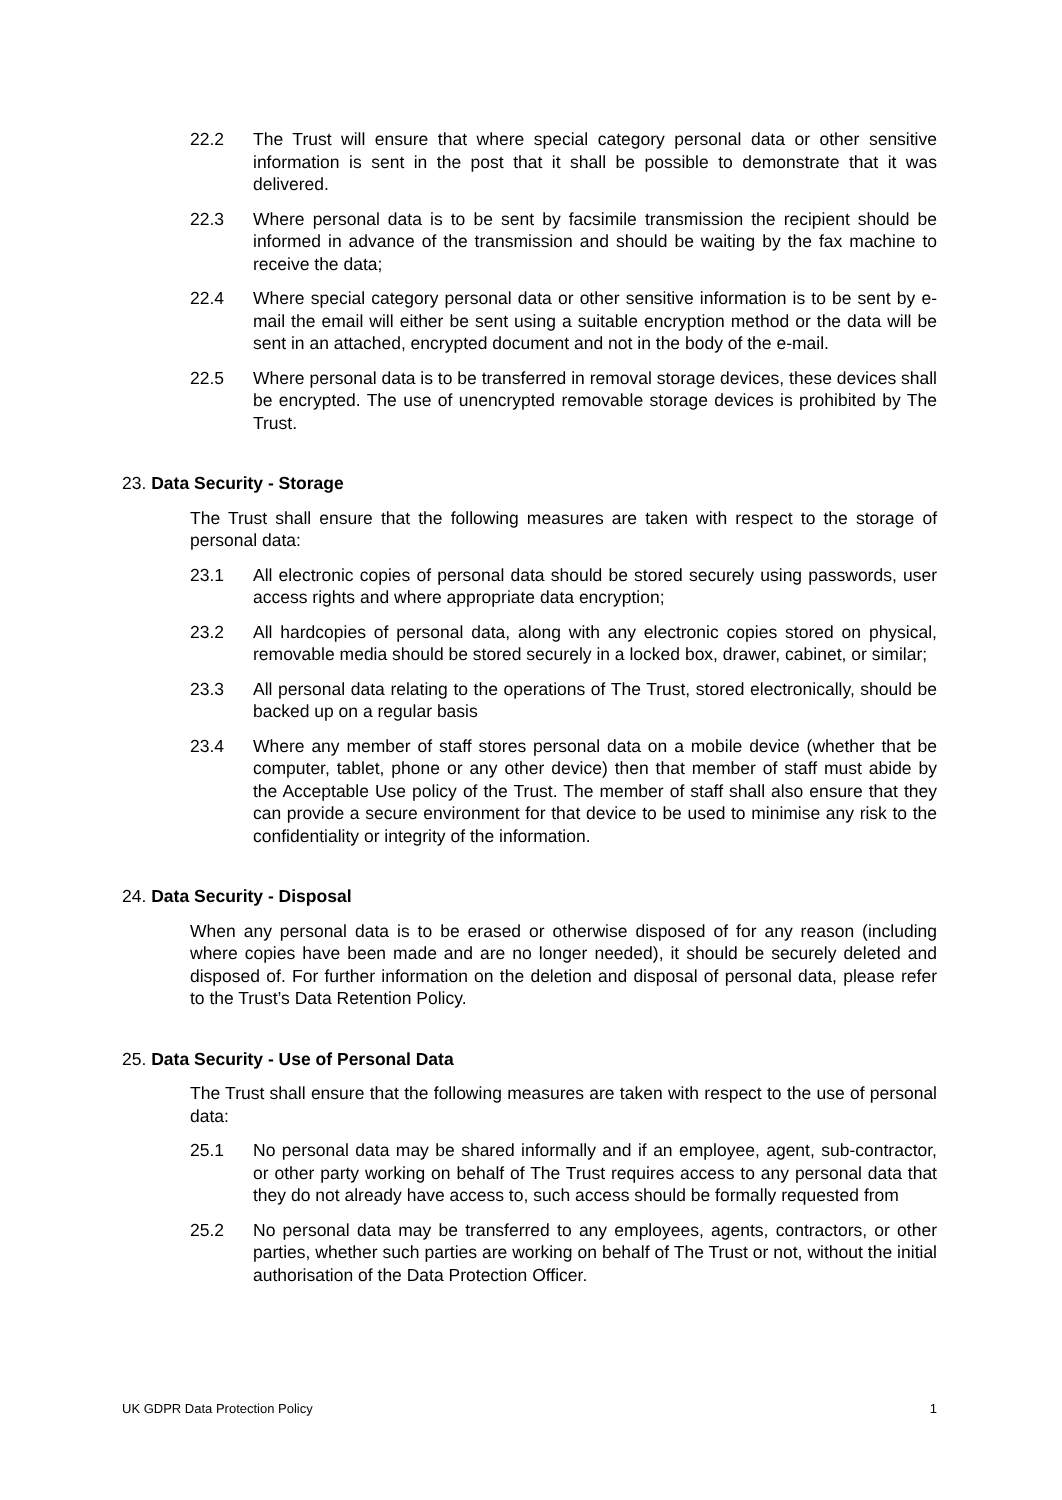22.2 The Trust will ensure that where special category personal data or other sensitive information is sent in the post that it shall be possible to demonstrate that it was delivered.
22.3 Where personal data is to be sent by facsimile transmission the recipient should be informed in advance of the transmission and should be waiting by the fax machine to receive the data;
22.4 Where special category personal data or other sensitive information is to be sent by e-mail the email will either be sent using a suitable encryption method or the data will be sent in an attached, encrypted document and not in the body of the e-mail.
22.5 Where personal data is to be transferred in removal storage devices, these devices shall be encrypted. The use of unencrypted removable storage devices is prohibited by The Trust.
23. Data Security - Storage
The Trust shall ensure that the following measures are taken with respect to the storage of personal data:
23.1 All electronic copies of personal data should be stored securely using passwords, user access rights and where appropriate data encryption;
23.2 All hardcopies of personal data, along with any electronic copies stored on physical, removable media should be stored securely in a locked box, drawer, cabinet, or similar;
23.3 All personal data relating to the operations of The Trust, stored electronically, should be backed up on a regular basis
23.4 Where any member of staff stores personal data on a mobile device (whether that be computer, tablet, phone or any other device) then that member of staff must abide by the Acceptable Use policy of the Trust. The member of staff shall also ensure that they can provide a secure environment for that device to be used to minimise any risk to the confidentiality or integrity of the information.
24. Data Security - Disposal
When any personal data is to be erased or otherwise disposed of for any reason (including where copies have been made and are no longer needed), it should be securely deleted and disposed of. For further information on the deletion and disposal of personal data, please refer to the Trust’s Data Retention Policy.
25. Data Security - Use of Personal Data
The Trust shall ensure that the following measures are taken with respect to the use of personal data:
25.1 No personal data may be shared informally and if an employee, agent, sub-contractor, or other party working on behalf of The Trust requires access to any personal data that they do not already have access to, such access should be formally requested from
25.2 No personal data may be transferred to any employees, agents, contractors, or other parties, whether such parties are working on behalf of The Trust or not, without the initial authorisation of the Data Protection Officer.
UK GDPR Data Protection Policy 1